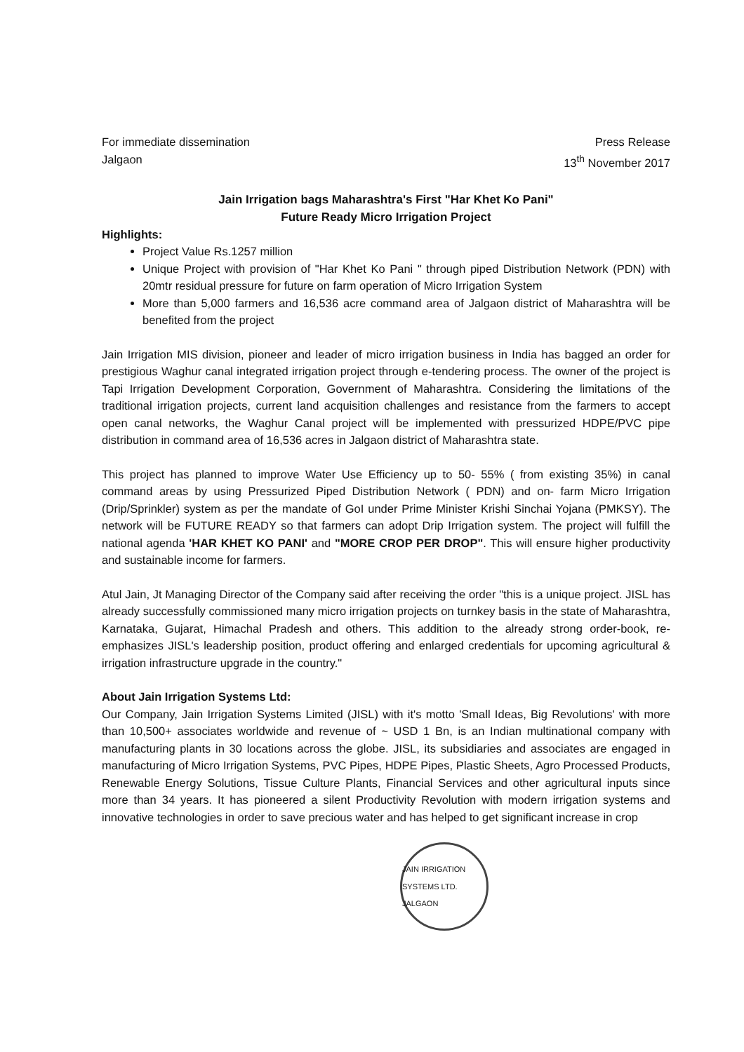For immediate dissemination
Jalgaon
Press Release
13<sup>th</sup> November 2017
Jain Irrigation bags Maharashtra's First "Har Khet Ko Pani"
Future Ready Micro Irrigation Project
Highlights:
Project Value Rs.1257 million
Unique Project with provision of "Har Khet Ko Pani " through piped Distribution Network (PDN) with 20mtr residual pressure for future on farm operation of Micro Irrigation System
More than 5,000 farmers and 16,536 acre command area of Jalgaon district of Maharashtra will be benefited from the project
Jain Irrigation MIS division, pioneer and leader of micro irrigation business in India has bagged an order for prestigious Waghur canal integrated irrigation project through e-tendering process. The owner of the project is Tapi Irrigation Development Corporation, Government of Maharashtra. Considering the limitations of the traditional irrigation projects, current land acquisition challenges and resistance from the farmers to accept open canal networks, the Waghur Canal project will be implemented with pressurized HDPE/PVC pipe distribution in command area of 16,536 acres in Jalgaon district of Maharashtra state.
This project has planned to improve Water Use Efficiency up to 50- 55% ( from existing 35%) in canal command areas by using Pressurized Piped Distribution Network ( PDN) and on- farm Micro Irrigation (Drip/Sprinkler) system as per the mandate of GoI under Prime Minister Krishi Sinchai Yojana (PMKSY). The network will be FUTURE READY so that farmers can adopt Drip Irrigation system. The project will fulfill the national agenda 'HAR KHET KO PANI' and "MORE CROP PER DROP". This will ensure higher productivity and sustainable income for farmers.
Atul Jain, Jt Managing Director of the Company said after receiving the order "this is a unique project. JISL has already successfully commissioned many micro irrigation projects on turnkey basis in the state of Maharashtra, Karnataka, Gujarat, Himachal Pradesh and others. This addition to the already strong order-book, re-emphasizes JISL's leadership position, product offering and enlarged credentials for upcoming agricultural & irrigation infrastructure upgrade in the country."
About Jain Irrigation Systems Ltd:
Our Company, Jain Irrigation Systems Limited (JISL) with it's motto 'Small Ideas, Big Revolutions' with more than 10,500+ associates worldwide and revenue of ~ USD 1 Bn, is an Indian multinational company with manufacturing plants in 30 locations across the globe. JISL, its subsidiaries and associates are engaged in manufacturing of Micro Irrigation Systems, PVC Pipes, HDPE Pipes, Plastic Sheets, Agro Processed Products, Renewable Energy Solutions, Tissue Culture Plants, Financial Services and other agricultural inputs since more than 34 years. It has pioneered a silent Productivity Revolution with modern irrigation systems and innovative technologies in order to save precious water and has helped to get significant increase in crop
JAIN IRRIGATION SYSTEMS LTD.
JALGAON